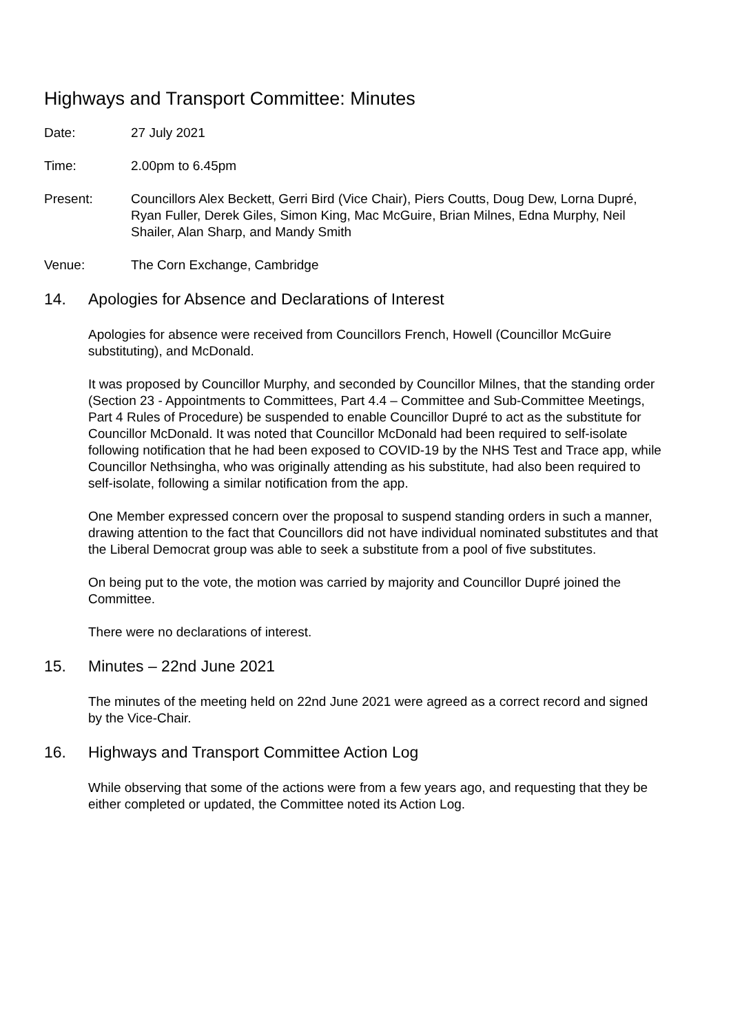Highways and Transport Committee: Minutes
Date: 27 July 2021
Time: 2.00pm to 6.45pm
Present: Councillors Alex Beckett, Gerri Bird (Vice Chair), Piers Coutts, Doug Dew, Lorna Dupré, Ryan Fuller, Derek Giles, Simon King, Mac McGuire, Brian Milnes, Edna Murphy, Neil Shailer, Alan Sharp, and Mandy Smith
Venue: The Corn Exchange, Cambridge
14. Apologies for Absence and Declarations of Interest
Apologies for absence were received from Councillors French, Howell (Councillor McGuire substituting), and McDonald.
It was proposed by Councillor Murphy, and seconded by Councillor Milnes, that the standing order (Section 23 - Appointments to Committees, Part 4.4 – Committee and Sub-Committee Meetings, Part 4 Rules of Procedure) be suspended to enable Councillor Dupré to act as the substitute for Councillor McDonald. It was noted that Councillor McDonald had been required to self-isolate following notification that he had been exposed to COVID-19 by the NHS Test and Trace app, while Councillor Nethsingha, who was originally attending as his substitute, had also been required to self-isolate, following a similar notification from the app.
One Member expressed concern over the proposal to suspend standing orders in such a manner, drawing attention to the fact that Councillors did not have individual nominated substitutes and that the Liberal Democrat group was able to seek a substitute from a pool of five substitutes.
On being put to the vote, the motion was carried by majority and Councillor Dupré joined the Committee.
There were no declarations of interest.
15. Minutes – 22nd June 2021
The minutes of the meeting held on 22nd June 2021 were agreed as a correct record and signed by the Vice-Chair.
16. Highways and Transport Committee Action Log
While observing that some of the actions were from a few years ago, and requesting that they be either completed or updated, the Committee noted its Action Log.